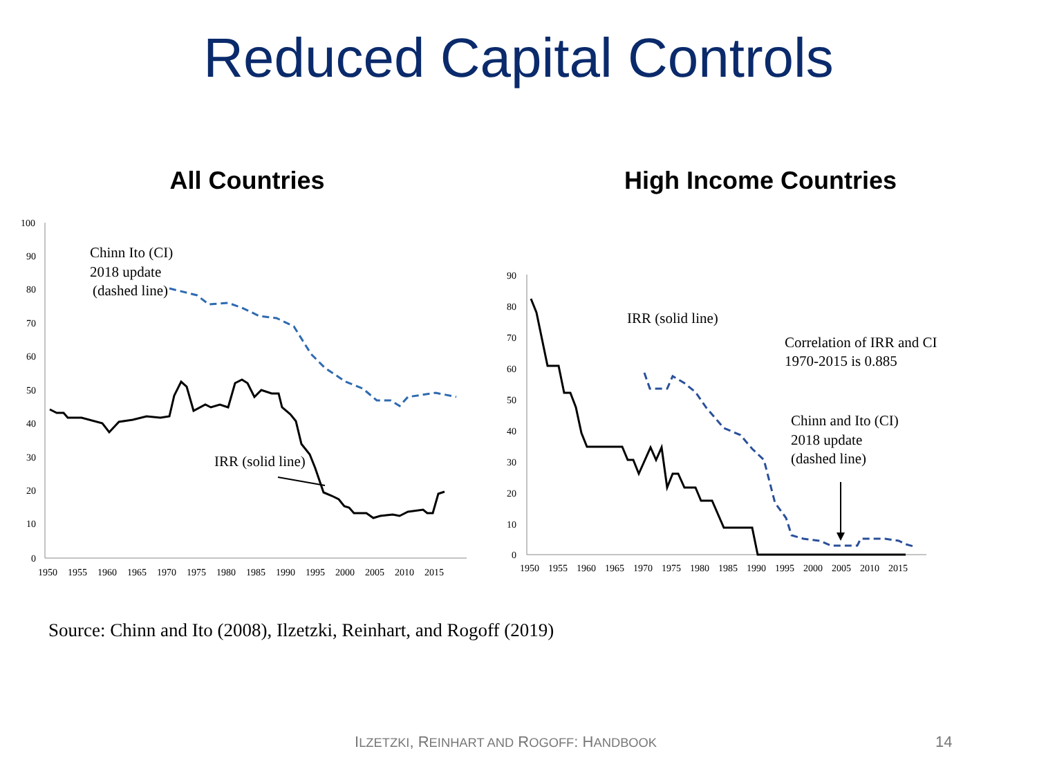Reduced Capital Controls
All Countries
100
90
80
70
60
50
40
30
20
10
0
1950
1955
1960
1965
1970
1975
1980
1985
1990
1995
2000
2005
2010
2015
Chinn Ito (CI)
2018 update
(dashed line)
IRR (solid line)
High Income Countries
90
80
70
60
50
40
30
20
10
0
1950
1955
1960
1965
1970
1975
1980
1985
1990
1995
2000
2005
2010
2015
IRR (solid line)
Correlation of IRR and CI
1970-2015 is 0.885
Chinn and Ito (CI)
2018 update
(dashed line)
Source: Chinn and Ito (2008), Ilzetzki, Reinhart, and Rogoff (2019)
ILZETZKI, REINHART AND ROGOFF: HANDBOOK 14